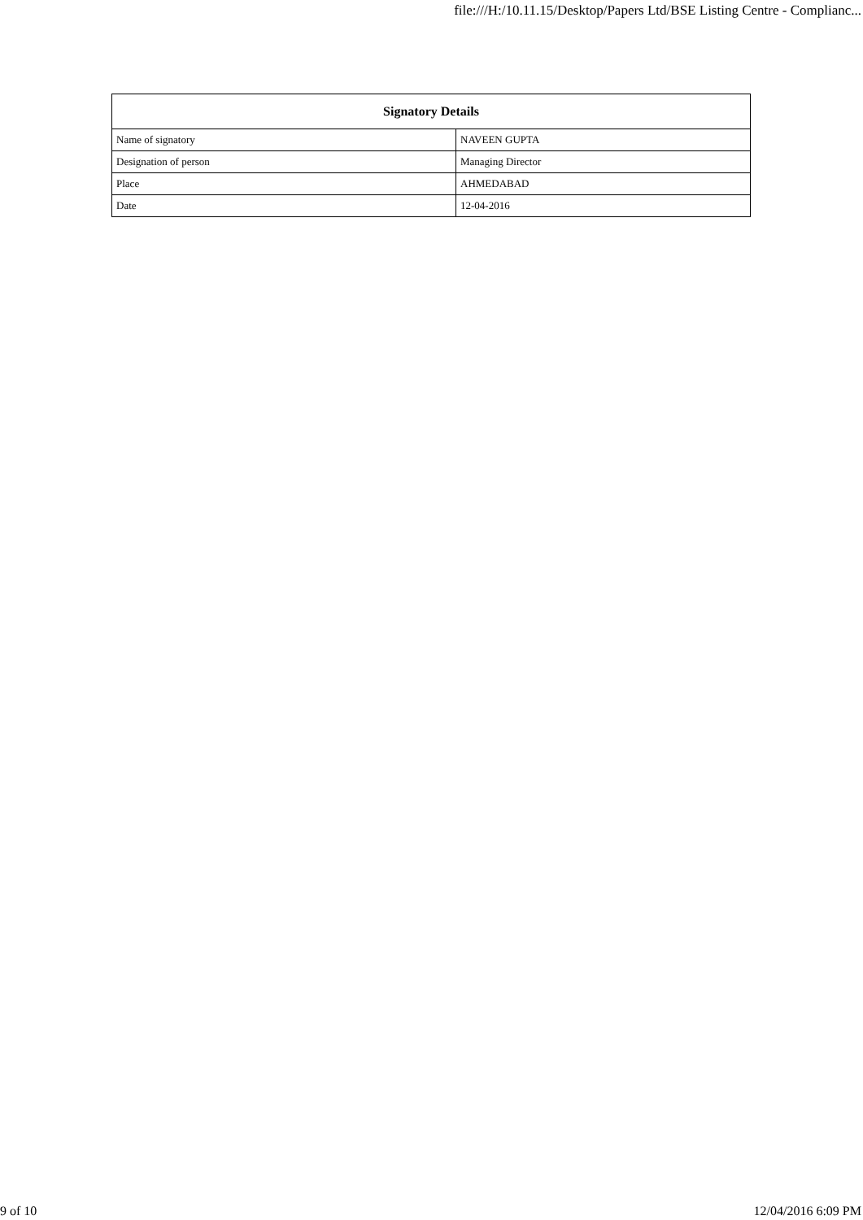file:///H:/10.11.15/Desktop/Papers Ltd/BSE Listing Centre - Complianc...
| Signatory Details | |
| --- | --- |
| Name of signatory | NAVEEN GUPTA |
| Designation of person | Managing Director |
| Place | AHMEDABAD |
| Date | 12-04-2016 |
9 of 10 12/04/2016 6:09 PM